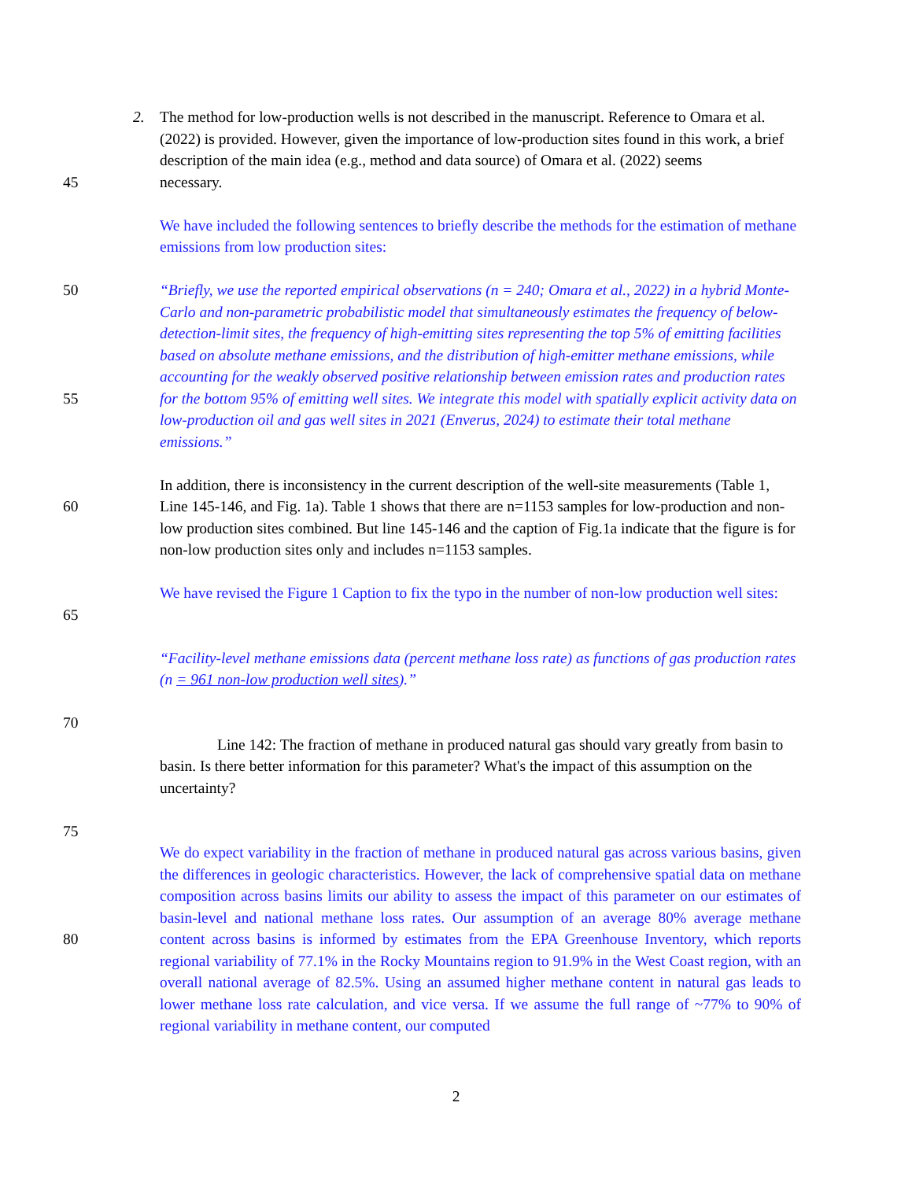2. The method for low-production wells is not described in the manuscript. Reference to Omara et al. (2022) is provided. However, given the importance of low-production sites found in this work, a brief description of the main idea (e.g., method and data source) of Omara et al. (2022) seems
45 necessary.
We have included the following sentences to briefly describe the methods for the estimation of methane emissions from low production sites:
50
55
“Briefly, we use the reported empirical observations (n = 240; Omara et al., 2022) in a hybrid Monte-Carlo and non-parametric probabilistic model that simultaneously estimates the frequency of below-detection-limit sites, the frequency of high-emitting sites representing the top 5% of emitting facilities based on absolute methane emissions, and the distribution of high-emitter methane emissions, while accounting for the weakly observed positive relationship between emission rates and production rates for the bottom 95% of emitting well sites. We integrate this model with spatially explicit activity data on low-production oil and gas well sites in 2021 (Enverus, 2024) to estimate their total methane emissions.”
60 In addition, there is inconsistency in the current description of the well-site measurements (Table 1, Line 145-146, and Fig. 1a). Table 1 shows that there are n=1153 samples for low-production and non-low production sites combined. But line 145-146 and the caption of Fig.1a indicate that the figure is for non-low production sites only and includes n=1153 samples.
65 We have revised the Figure 1 Caption to fix the typo in the number of non-low production well sites:
“Facility-level methane emissions data (percent methane loss rate) as functions of gas production rates (n = 961 non-low production well sites).”
70
Line 142: The fraction of methane in produced natural gas should vary greatly from basin to basin. Is there better information for this parameter? What's the impact of this assumption on the uncertainty?
75
80 We do expect variability in the fraction of methane in produced natural gas across various basins, given the differences in geologic characteristics. However, the lack of comprehensive spatial data on methane composition across basins limits our ability to assess the impact of this parameter on our estimates of basin-level and national methane loss rates. Our assumption of an average 80% average methane content across basins is informed by estimates from the EPA Greenhouse Inventory, which reports regional variability of 77.1% in the Rocky Mountains region to 91.9% in the West Coast region, with an overall national average of 82.5%. Using an assumed higher methane content in natural gas leads to lower methane loss rate calculation, and vice versa. If we assume the full range of ~77% to 90% of regional variability in methane content, our computed
2